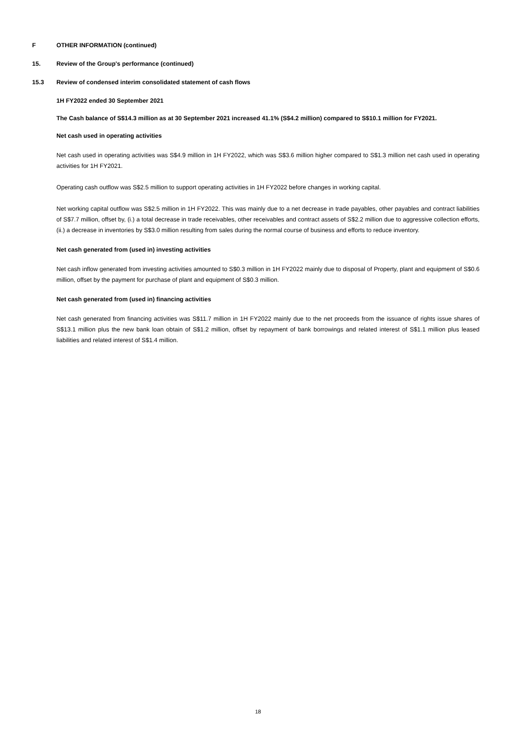F OTHER INFORMATION (continued)
15. Review of the Group's performance (continued)
15.3 Review of condensed interim consolidated statement of cash flows
1H FY2022 ended 30 September 2021
The Cash balance of S$14.3 million as at 30 September 2021 increased 41.1% (S$4.2 million) compared to S$10.1 million for FY2021.
Net cash used in operating activities
Net cash used in operating activities was S$4.9 million in 1H FY2022, which was S$3.6 million higher compared to S$1.3 million net cash used in operating activities for 1H FY2021.
Operating cash outflow was S$2.5 million to support operating activities in 1H FY2022 before changes in working capital.
Net working capital outflow was S$2.5 million in 1H FY2022. This was mainly due to a net decrease in trade payables, other payables and contract liabilities of S$7.7 million, offset by, (i.) a total decrease in trade receivables, other receivables and contract assets of S$2.2 million due to aggressive collection efforts, (ii.) a decrease in inventories by S$3.0 million resulting from sales during the normal course of business and efforts to reduce inventory.
Net cash generated from (used in) investing activities
Net cash inflow generated from investing activities amounted to S$0.3 million in 1H FY2022 mainly due to disposal of Property, plant and equipment of S$0.6 million, offset by the payment for purchase of plant and equipment of S$0.3 million.
Net cash generated from (used in) financing activities
Net cash generated from financing activities was S$11.7 million in 1H FY2022 mainly due to the net proceeds from the issuance of rights issue shares of S$13.1 million plus the new bank loan obtain of S$1.2 million, offset by repayment of bank borrowings and related interest of S$1.1 million plus leased liabilities and related interest of S$1.4 million.
18